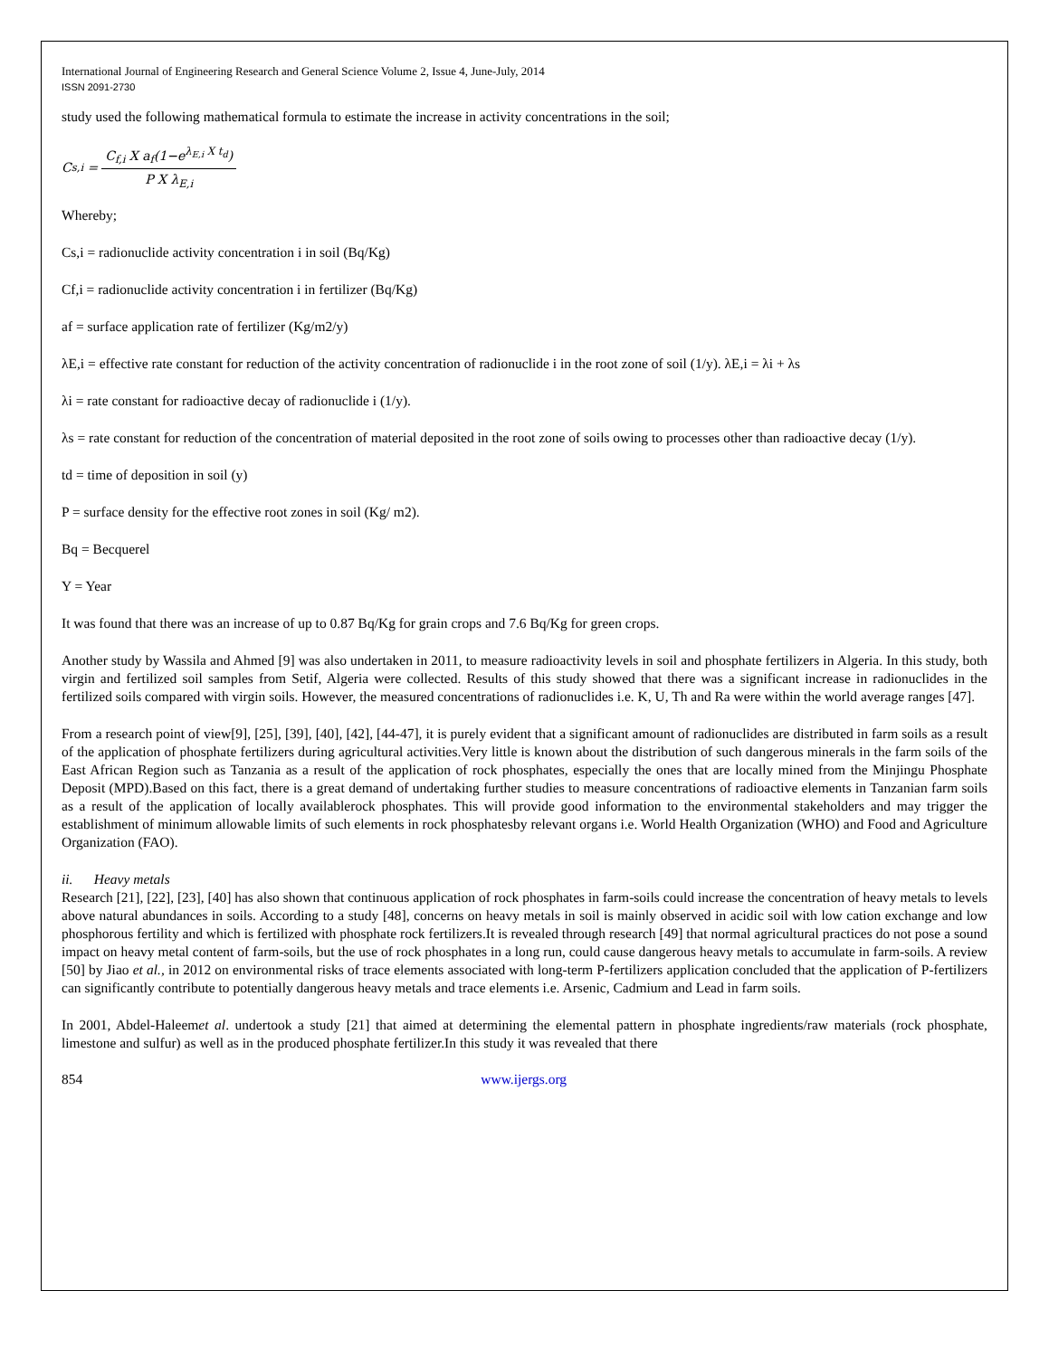International Journal of Engineering Research and General Science Volume 2, Issue 4, June-July, 2014
ISSN 2091-2730
study used the following mathematical formula to estimate the increase in activity concentrations in the soil;
C<sub>s,i</sub> =
C<sub>f,i</sub> X a<sub>f</sub>(1−e<sup>λ<sub>E,i</sub> X t<sub>d</sub></sup>)
P X λ<sub>E,i</sub>
Whereby;
Cs,i = radionuclide activity concentration i in soil (Bq/Kg)
Cf,i = radionuclide activity concentration i in fertilizer (Bq/Kg)
af = surface application rate of fertilizer (Kg/m2/y)
λE,i = effective rate constant for reduction of the activity concentration of radionuclide i in the root zone of soil (1/y). λE,i = λi + λs
λi = rate constant for radioactive decay of radionuclide i (1/y).
λs = rate constant for reduction of the concentration of material deposited in the root zone of soils owing to processes other than radioactive decay (1/y).
td = time of deposition in soil (y)
P = surface density for the effective root zones in soil (Kg/ m2).
Bq = Becquerel
Y = Year
It was found that there was an increase of up to 0.87 Bq/Kg for grain crops and 7.6 Bq/Kg for green crops.
Another study by Wassila and Ahmed [9] was also undertaken in 2011, to measure radioactivity levels in soil and phosphate fertilizers in Algeria. In this study, both virgin and fertilized soil samples from Setif, Algeria were collected. Results of this study showed that there was a significant increase in radionuclides in the fertilized soils compared with virgin soils. However, the measured concentrations of radionuclides i.e. K, U, Th and Ra were within the world average ranges [47].
From a research point of view[9], [25], [39], [40], [42], [44-47], it is purely evident that a significant amount of radionuclides are distributed in farm soils as a result of the application of phosphate fertilizers during agricultural activities.Very little is known about the distribution of such dangerous minerals in the farm soils of the East African Region such as Tanzania as a result of the application of rock phosphates, especially the ones that are locally mined from the Minjingu Phosphate Deposit (MPD).Based on this fact, there is a great demand of undertaking further studies to measure concentrations of radioactive elements in Tanzanian farm soils as a result of the application of locally availablerock phosphates. This will provide good information to the environmental stakeholders and may trigger the establishment of minimum allowable limits of such elements in rock phosphatesby relevant organs i.e. World Health Organization (WHO) and Food and Agriculture Organization (FAO).
ii. Heavy metals
Research [21], [22], [23], [40] has also shown that continuous application of rock phosphates in farm-soils could increase the concentration of heavy metals to levels above natural abundances in soils. According to a study [48], concerns on heavy metals in soil is mainly observed in acidic soil with low cation exchange and low phosphorous fertility and which is fertilized with phosphate rock fertilizers.It is revealed through research [49] that normal agricultural practices do not pose a sound impact on heavy metal content of farm-soils, but the use of rock phosphates in a long run, could cause dangerous heavy metals to accumulate in farm-soils. A review [50] by Jiao et al., in 2012 on environmental risks of trace elements associated with long-term P-fertilizers application concluded that the application of P-fertilizers can significantly contribute to potentially dangerous heavy metals and trace elements i.e. Arsenic, Cadmium and Lead in farm soils.
In 2001, Abdel-Haleemet al. undertook a study [21] that aimed at determining the elemental pattern in phosphate ingredients/raw materials (rock phosphate, limestone and sulfur) as well as in the produced phosphate fertilizer.In this study it was revealed that there
854 www.ijergs.org